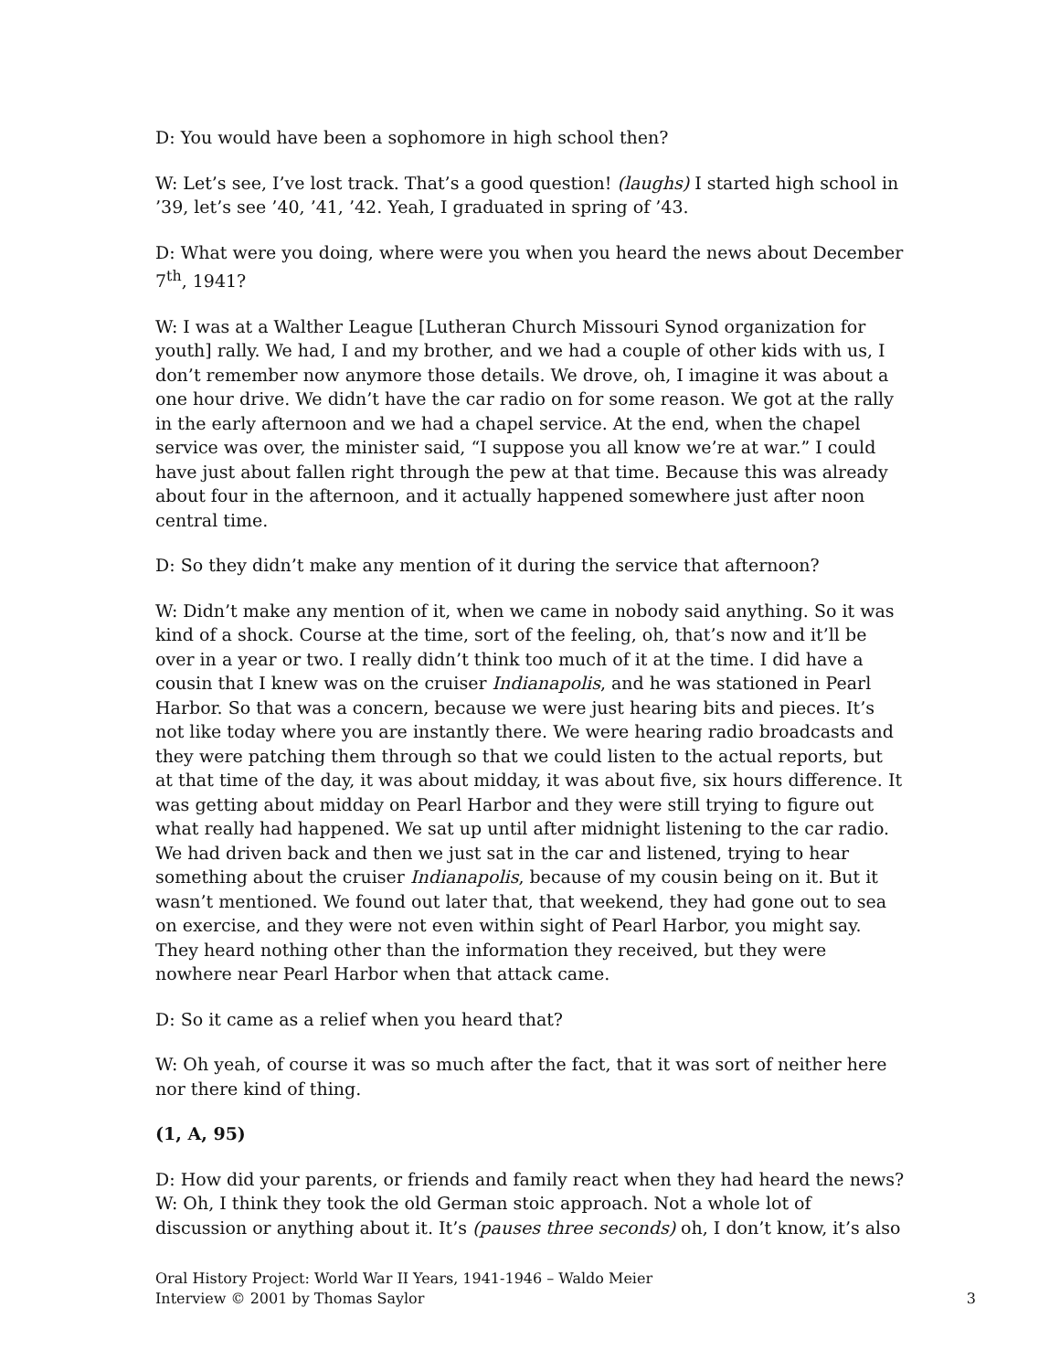D: You would have been a sophomore in high school then?
W: Let’s see, I’ve lost track. That’s a good question! (laughs) I started high school in ’39, let’s see ’40, ’41, ’42. Yeah, I graduated in spring of ’43.
D: What were you doing, where were you when you heard the news about December 7<sup>th</sup>, 1941?
W: I was at a Walther League [Lutheran Church Missouri Synod organization for youth] rally. We had, I and my brother, and we had a couple of other kids with us, I don’t remember now anymore those details. We drove, oh, I imagine it was about a one hour drive. We didn’t have the car radio on for some reason. We got at the rally in the early afternoon and we had a chapel service. At the end, when the chapel service was over, the minister said, “I suppose you all know we’re at war.” I could have just about fallen right through the pew at that time. Because this was already about four in the afternoon, and it actually happened somewhere just after noon central time.
D: So they didn’t make any mention of it during the service that afternoon?
W: Didn’t make any mention of it, when we came in nobody said anything. So it was kind of a shock. Course at the time, sort of the feeling, oh, that’s now and it’ll be over in a year or two. I really didn’t think too much of it at the time. I did have a cousin that I knew was on the cruiser Indianapolis, and he was stationed in Pearl Harbor. So that was a concern, because we were just hearing bits and pieces. It’s not like today where you are instantly there. We were hearing radio broadcasts and they were patching them through so that we could listen to the actual reports, but at that time of the day, it was about midday, it was about five, six hours difference. It was getting about midday on Pearl Harbor and they were still trying to figure out what really had happened. We sat up until after midnight listening to the car radio. We had driven back and then we just sat in the car and listened, trying to hear something about the cruiser Indianapolis, because of my cousin being on it. But it wasn’t mentioned. We found out later that, that weekend, they had gone out to sea on exercise, and they were not even within sight of Pearl Harbor, you might say. They heard nothing other than the information they received, but they were nowhere near Pearl Harbor when that attack came.
D: So it came as a relief when you heard that?
W: Oh yeah, of course it was so much after the fact, that it was sort of neither here nor there kind of thing.
(1, A, 95)
D: How did your parents, or friends and family react when they had heard the news?
W: Oh, I think they took the old German stoic approach. Not a whole lot of discussion or anything about it. It’s (pauses three seconds) oh, I don’t know, it’s also
Oral History Project: World War II Years, 1941-1946 – Waldo Meier
Interview © 2001 by Thomas Saylor
3